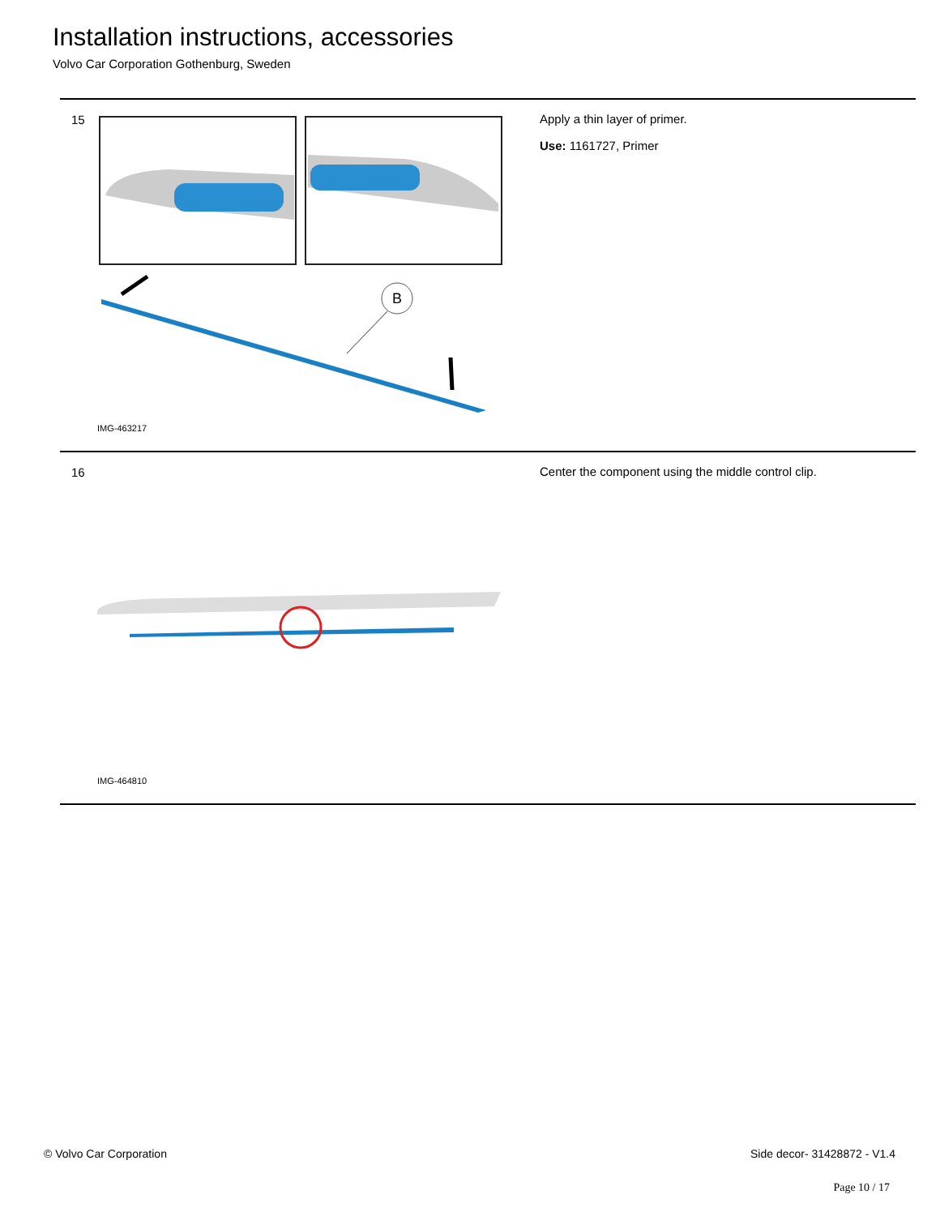Installation instructions, accessories
Volvo Car Corporation Gothenburg, Sweden
15
B
IMG-463217
Apply a thin layer of primer.
Use: 1161727, Primer
16
IMG-464810
Center the component using the middle control clip.
© Volvo Car Corporation Side decor- 31428872 - V1.4
Page 10 / 17